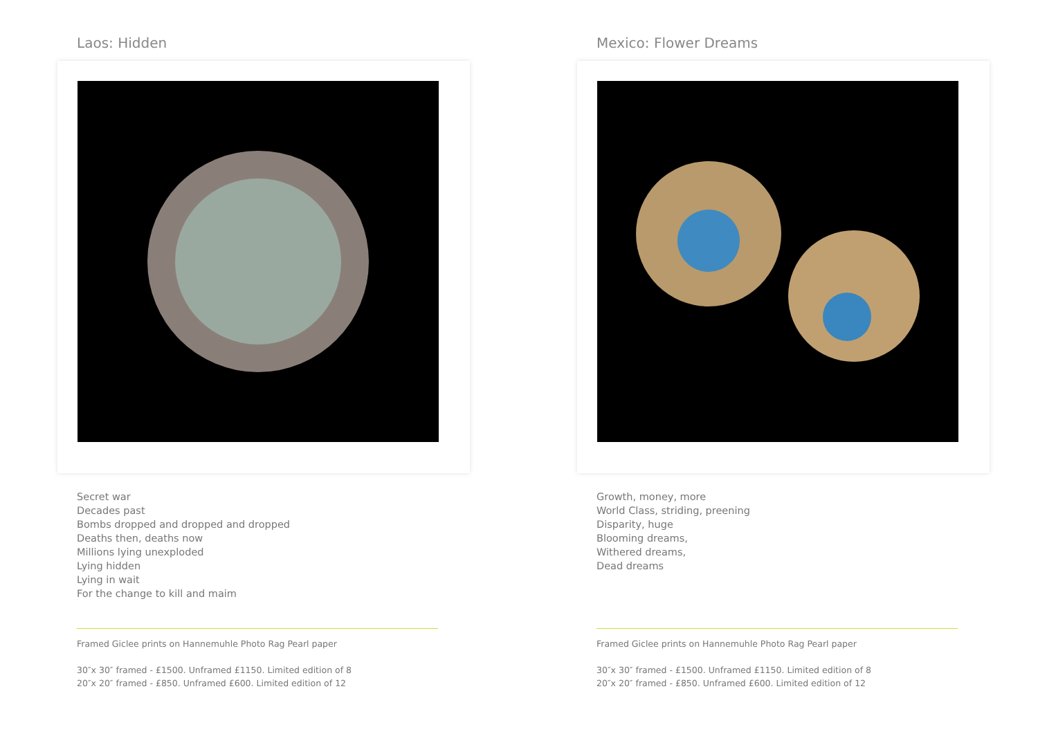Laos: Hidden
Secret war
Decades past
Bombs dropped and dropped and dropped
Deaths then, deaths now
Millions lying unexploded
Lying hidden
Lying in wait
For the change to kill and maim
Framed Giclee prints on Hannemuhle Photo Rag Pearl paper
30″x 30″ framed - £1500. Unframed £1150. Limited edition of 8
20″x 20″ framed - £850. Unframed £600. Limited edition of 12
Mexico: Flower Dreams
Growth, money, more
World Class, striding, preening
Disparity, huge
Blooming dreams,
Withered dreams,
Dead dreams
Framed Giclee prints on Hannemuhle Photo Rag Pearl paper
30″x 30″ framed - £1500. Unframed £1150. Limited edition of 8
20″x 20″ framed - £850. Unframed £600. Limited edition of 12